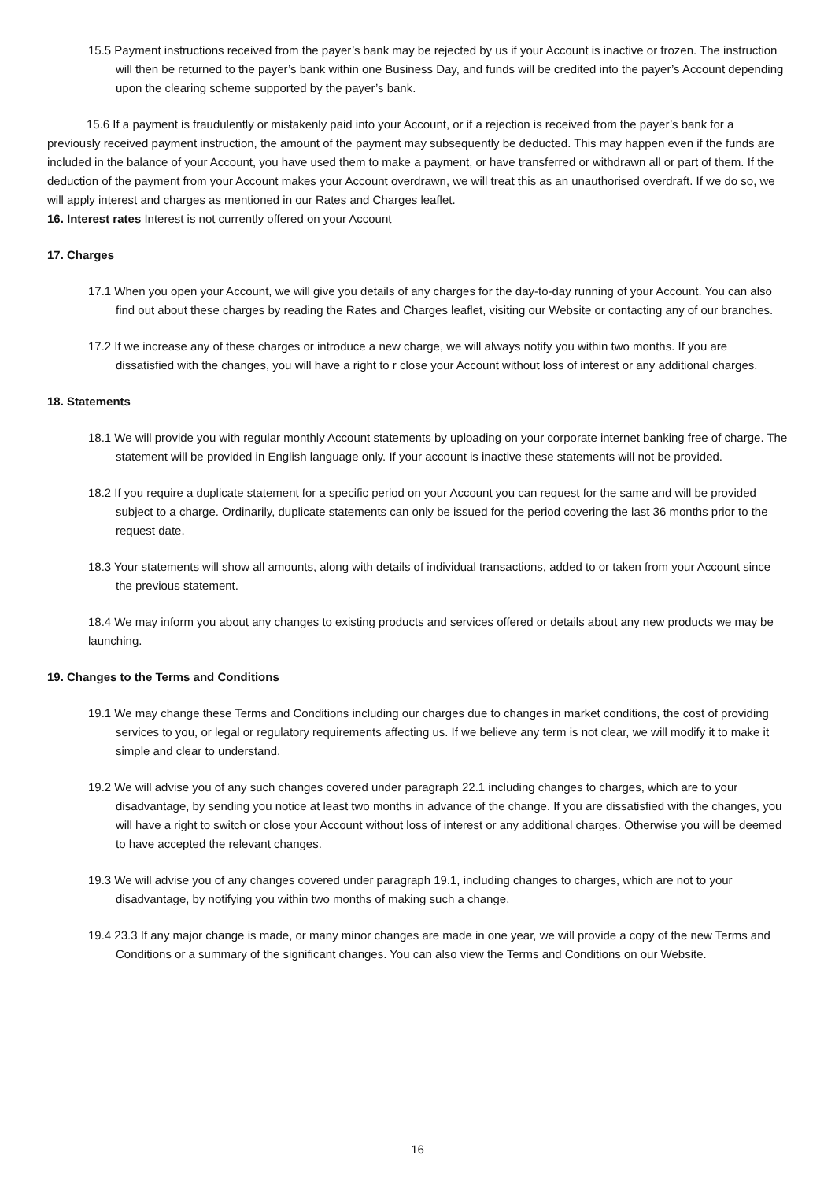15.5 Payment instructions received from the payer’s bank may be rejected by us if your Account is inactive or frozen. The instruction will then be returned to the payer’s bank within one Business Day, and funds will be credited into the payer’s Account depending upon the clearing scheme supported by the payer’s bank.
15.6 If a payment is fraudulently or mistakenly paid into your Account, or if a rejection is received from the payer’s bank for a previously received payment instruction, the amount of the payment may subsequently be deducted. This may happen even if the funds are included in the balance of your Account, you have used them to make a payment, or have transferred or withdrawn all or part of them. If the deduction of the payment from your Account makes your Account overdrawn, we will treat this as an unauthorised overdraft. If we do so, we will apply interest and charges as mentioned in our Rates and Charges leaflet.
16. Interest rates Interest is not currently offered on your Account
17. Charges
17.1 When you open your Account, we will give you details of any charges for the day-to-day running of your Account. You can also find out about these charges by reading the Rates and Charges leaflet, visiting our Website or contacting any of our branches.
17.2 If we increase any of these charges or introduce a new charge, we will always notify you within two months. If you are dissatisfied with the changes, you will have a right to r close your Account without loss of interest or any additional charges.
18. Statements
18.1 We will provide you with regular monthly Account statements by uploading on your corporate internet banking free of charge. The statement will be provided in English language only. If your account is inactive these statements will not be provided.
18.2 If you require a duplicate statement for a specific period on your Account you can request for the same and will be provided subject to a charge. Ordinarily, duplicate statements can only be issued for the period covering the last 36 months prior to the request date.
18.3 Your statements will show all amounts, along with details of individual transactions, added to or taken from your Account since the previous statement.
18.4 We may inform you about any changes to existing products and services offered or details about any new products we may be launching.
19. Changes to the Terms and Conditions
19.1 We may change these Terms and Conditions including our charges due to changes in market conditions, the cost of providing services to you, or legal or regulatory requirements affecting us. If we believe any term is not clear, we will modify it to make it simple and clear to understand.
19.2 We will advise you of any such changes covered under paragraph 22.1 including changes to charges, which are to your disadvantage, by sending you notice at least two months in advance of the change. If you are dissatisfied with the changes, you will have a right to switch or close your Account without loss of interest or any additional charges. Otherwise you will be deemed to have accepted the relevant changes.
19.3 We will advise you of any changes covered under paragraph 19.1, including changes to charges, which are not to your disadvantage, by notifying you within two months of making such a change.
19.4 23.3 If any major change is made, or many minor changes are made in one year, we will provide a copy of the new Terms and Conditions or a summary of the significant changes. You can also view the Terms and Conditions on our Website.
16